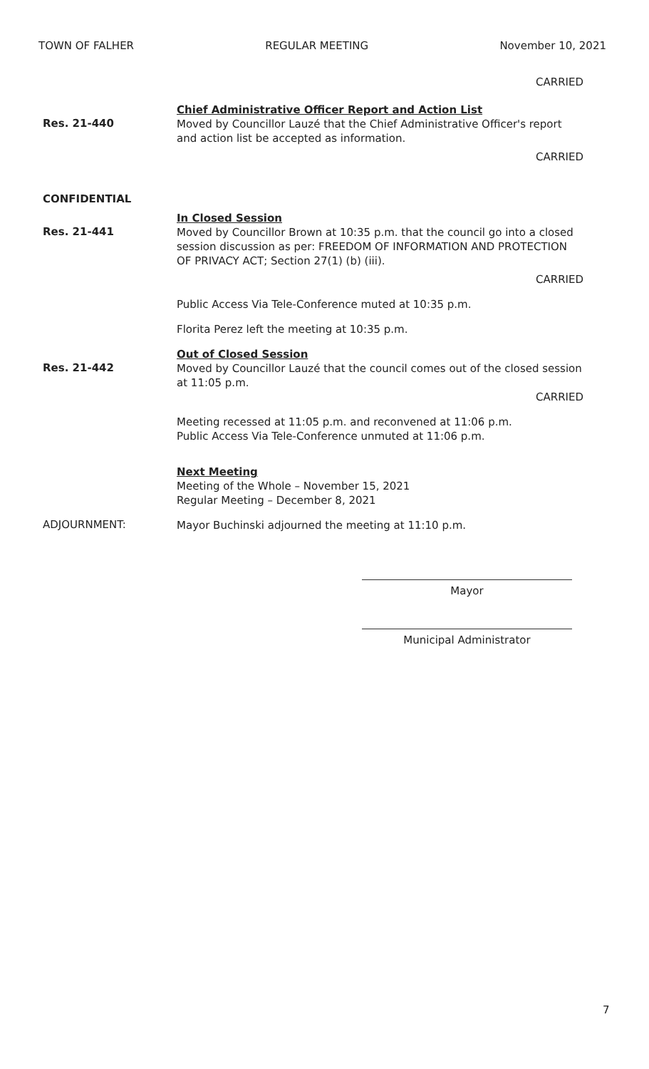TOWN OF FALHER REGULAR MEETING November 10, 2021
CARRIED
Res. 21-440
Chief Administrative Officer Report and Action List
Moved by Councillor Lauzé that the Chief Administrative Officer's report and action list be accepted as information.
CARRIED
CONFIDENTIAL
Res. 21-441
In Closed Session
Moved by Councillor Brown at 10:35 p.m. that the council go into a closed session discussion as per: FREEDOM OF INFORMATION AND PROTECTION OF PRIVACY ACT; Section 27(1) (b) (iii).
CARRIED
Public Access Via Tele-Conference muted at 10:35 p.m.
Florita Perez left the meeting at 10:35 p.m.
Res. 21-442
Out of Closed Session
Moved by Councillor Lauzé that the council comes out of the closed session at 11:05 p.m.
CARRIED
Meeting recessed at 11:05 p.m. and reconvened at 11:06 p.m.
Public Access Via Tele-Conference unmuted at 11:06 p.m.
Next Meeting
Meeting of the Whole – November 15, 2021
Regular Meeting – December 8, 2021
ADJOURNMENT:
Mayor Buchinski adjourned the meeting at 11:10 p.m.
Mayor
Municipal Administrator
7